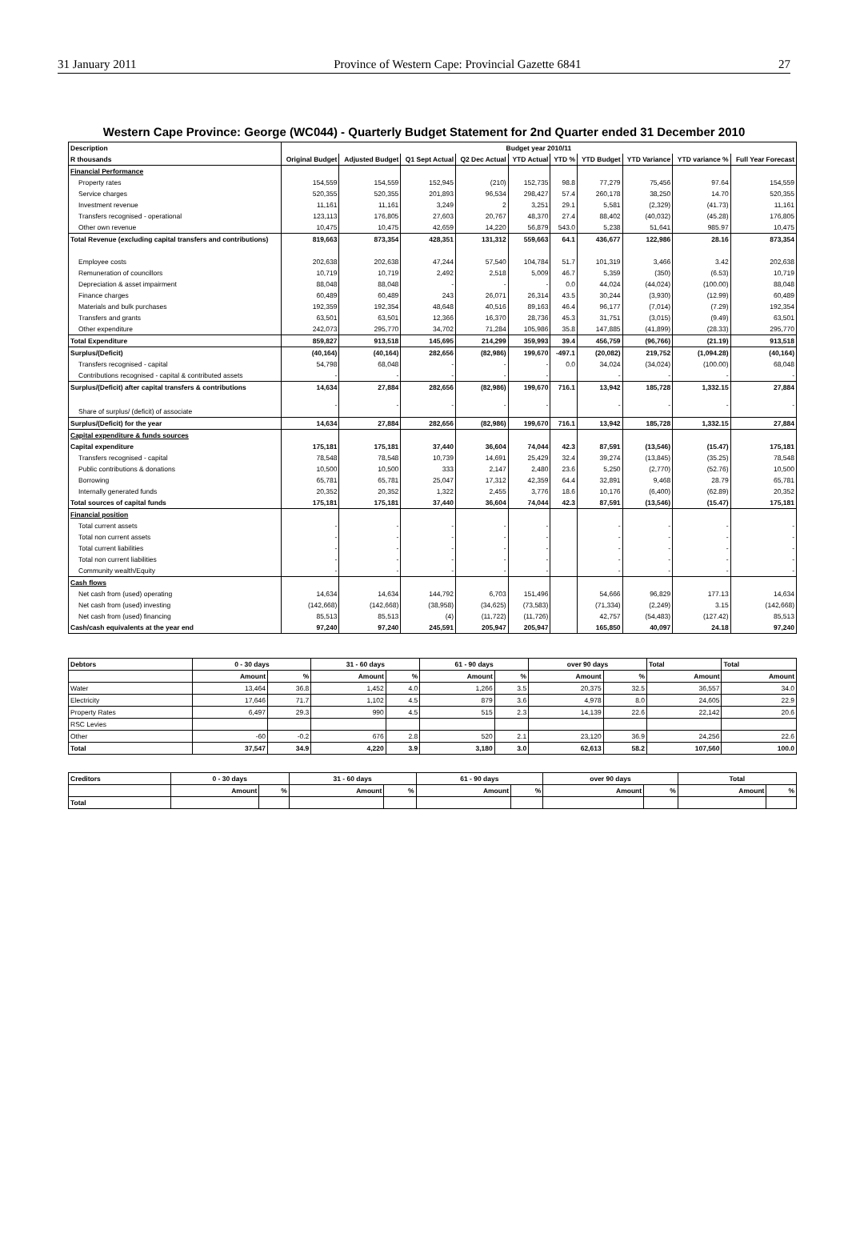31 January 2011 Province of Western Cape: Provincial Gazette 6841 27
Western Cape Province: George (WC044) - Quarterly Budget Statement for 2nd Quarter ended 31 December 2010
| Description | Budget year 2010/11 | | | | | | | | | |
| --- | --- | --- | --- | --- | --- | --- | --- | --- | --- | --- |
| R thousands | Original Budget | Adjusted Budget | Q1 Sept Actual | Q2 Dec Actual | YTD Actual | YTD % | YTD Budget | YTD Variance | YTD variance % | Full Year Forecast |
| Financial Performance | | | | | | | | | | |
| Property rates | 154,559 | 154,559 | 152,945 | (210) | 152,735 | 98.8 | 77,279 | 75,456 | 97.64 | 154,559 |
| Service charges | 520,355 | 520,355 | 201,893 | 96,534 | 298,427 | 57.4 | 260,178 | 38,250 | 14.70 | 520,355 |
| Investment revenue | 11,161 | 11,161 | 3,249 | 2 | 3,251 | 29.1 | 5,581 | (2,329) | (41.73) | 11,161 |
| Transfers recognised - operational | 123,113 | 176,805 | 27,603 | 20,767 | 48,370 | 27.4 | 88,402 | (40,032) | (45.28) | 176,805 |
| Other own revenue | 10,475 | 10,475 | 42,659 | 14,220 | 56,879 | 543.0 | 5,238 | 51,641 | 985.97 | 10,475 |
| Total Revenue (excluding capital transfers and contributions) | 819,663 | 873,354 | 428,351 | 131,312 | 559,663 | 64.1 | 436,677 | 122,986 | 28.16 | 873,354 |
| Employee costs | 202,638 | 202,638 | 47,244 | 57,540 | 104,784 | 51.7 | 101,319 | 3,466 | 3.42 | 202,638 |
| Remuneration of councillors | 10,719 | 10,719 | 2,492 | 2,518 | 5,009 | 46.7 | 5,359 | (350) | (6.53) | 10,719 |
| Depreciation & asset impairment | 88,048 | 88,048 | - | - | - | 0.0 | 44,024 | (44,024) | (100.00) | 88,048 |
| Finance charges | 60,489 | 60,489 | 243 | 26,071 | 26,314 | 43.5 | 30,244 | (3,930) | (12.99) | 60,489 |
| Materials and bulk purchases | 192,359 | 192,354 | 48,648 | 40,516 | 89,163 | 46.4 | 96,177 | (7,014) | (7.29) | 192,354 |
| Transfers and grants | 63,501 | 63,501 | 12,366 | 16,370 | 28,736 | 45.3 | 31,751 | (3,015) | (9.49) | 63,501 |
| Other expenditure | 242,073 | 295,770 | 34,702 | 71,284 | 105,986 | 35.8 | 147,885 | (41,899) | (28.33) | 295,770 |
| Total Expenditure | 859,827 | 913,518 | 145,695 | 214,299 | 359,993 | 39.4 | 456,759 | (96,766) | (21.19) | 913,518 |
| Surplus/(Deficit) | (40,164) | (40,164) | 282,656 | (82,986) | 199,670 | -497.1 | (20,082) | 219,752 | (1,094.28) | (40,164) |
| Transfers recognised - capital | 54,798 | 68,048 | - | - | - | 0.0 | 34,024 | (34,024) | (100.00) | 68,048 |
| Contributions recognised - capital & contributed assets | - | - | - | - | - | | - | - | - | - |
| Surplus/(Deficit) after capital transfers & contributions | 14,634 | 27,884 | 282,656 | (82,986) | 199,670 | 716.1 | 13,942 | 185,728 | 1,332.15 | 27,884 |
| Share of surplus/ (deficit) of associate | - | - | - | - | - | | - | - | - | - |
| Surplus/(Deficit) for the year | 14,634 | 27,884 | 282,656 | (82,986) | 199,670 | 716.1 | 13,942 | 185,728 | 1,332.15 | 27,884 |
| Capital expenditure & funds sources | | | | | | | | | | |
| Capital expenditure | 175,181 | 175,181 | 37,440 | 36,604 | 74,044 | 42.3 | 87,591 | (13,546) | (15.47) | 175,181 |
| Transfers recognised - capital | 78,548 | 78,548 | 10,739 | 14,691 | 25,429 | 32.4 | 39,274 | (13,845) | (35.25) | 78,548 |
| Public contributions & donations | 10,500 | 10,500 | 333 | 2,147 | 2,480 | 23.6 | 5,250 | (2,770) | (52.76) | 10,500 |
| Borrowing | 65,781 | 65,781 | 25,047 | 17,312 | 42,359 | 64.4 | 32,891 | 9,468 | 28.79 | 65,781 |
| Internally generated funds | 20,352 | 20,352 | 1,322 | 2,455 | 3,776 | 18.6 | 10,176 | (6,400) | (62.89) | 20,352 |
| Total sources of capital funds | 175,181 | 175,181 | 37,440 | 36,604 | 74,044 | 42.3 | 87,591 | (13,546) | (15.47) | 175,181 |
| Financial position | | | | | | | | | | |
| Total current assets | - | - | - | - | - | | - | - | - | - |
| Total non current assets | - | - | - | - | - | | - | - | - | - |
| Total current liabilities | - | - | - | - | - | | - | - | - | - |
| Total non current liabilities | - | - | - | - | - | | - | - | - | - |
| Community wealth/Equity | - | - | - | - | - | | - | - | - | - |
| Cash flows | | | | | | | | | | |
| Net cash from (used) operating | 14,634 | 14,634 | 144,792 | 6,703 | 151,496 | | 54,666 | 96,829 | 177.13 | 14,634 |
| Net cash from (used) investing | (142,668) | (142,668) | (38,958) | (34,625) | (73,583) | | (71,334) | (2,249) | 3.15 | (142,668) |
| Net cash from (used) financing | 85,513 | 85,513 | (4) | (11,722) | (11,726) | | 42,757 | (54,483) | (127.42) | 85,513 |
| Cash/cash equivalents at the year end | 97,240 | 97,240 | 245,591 | 205,947 | 205,947 | | 165,850 | 40,097 | 24.18 | 97,240 |
| Debtors | 0 - 30 days | | 31 - 60 days | | 61 - 90 days | | over 90 days | | Total | Total |
| --- | --- | --- | --- | --- | --- | --- | --- | --- | --- | --- |
| | Amount | % | Amount | % | Amount | % | Amount | % | Amount | Amount |
| Water | 13,464 | 36.8 | 1,452 | 4.0 | 1,266 | 3.5 | 20,375 | 32.5 | 36,557 | 34.0 |
| Electricity | 17,646 | 71.7 | 1,102 | 4.5 | 879 | 3.6 | 4,978 | 8.0 | 24,605 | 22.9 |
| Property Rates | 6,497 | 29.3 | 990 | 4.5 | 515 | 2.3 | 14,139 | 22.6 | 22,142 | 20.6 |
| RSC Levies | | | | | | | | | | |
| Other | -60 | -0.2 | 676 | 2.8 | 520 | 2.1 | 23,120 | 36.9 | 24,256 | 22.6 |
| Total | 37,547 | 34.9 | 4,220 | 3.9 | 3,180 | 3.0 | 62,613 | 58.2 | 107,560 | 100.0 |
| Creditors | 0 - 30 days | | 31 - 60 days | | 61 - 90 days | | over 90 days | | Total | |
| --- | --- | --- | --- | --- | --- | --- | --- | --- | --- | --- |
| | Amount | % | Amount | % | Amount | % | Amount | % | Amount | % |
| Total | | | | | | | | | | |